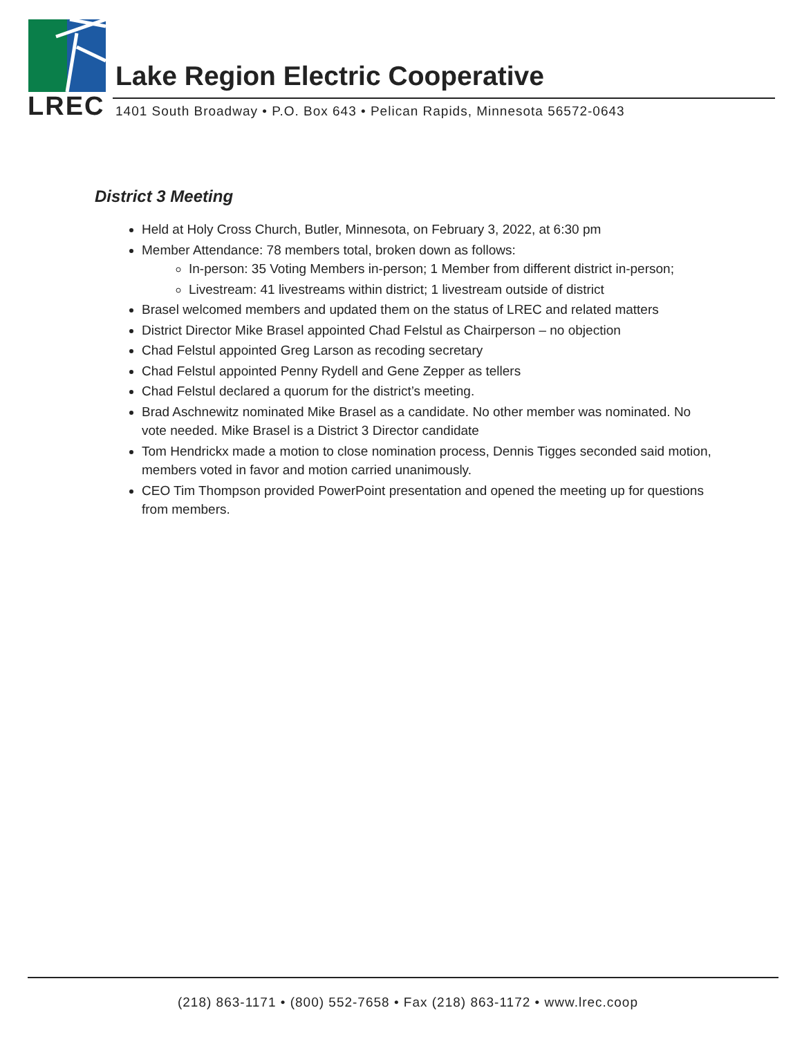Lake Region Electric Cooperative
LREC
1401 South Broadway • P.O. Box 643 • Pelican Rapids, Minnesota 56572-0643
District 3 Meeting
Held at Holy Cross Church, Butler, Minnesota, on February 3, 2022, at 6:30 pm
Member Attendance: 78 members total, broken down as follows:
In-person: 35 Voting Members in-person; 1 Member from different district in-person;
Livestream: 41 livestreams within district; 1 livestream outside of district
Brasel welcomed members and updated them on the status of LREC and related matters
District Director Mike Brasel appointed Chad Felstul as Chairperson – no objection
Chad Felstul appointed Greg Larson as recoding secretary
Chad Felstul appointed Penny Rydell and Gene Zepper as tellers
Chad Felstul declared a quorum for the district’s meeting.
Brad Aschnewitz nominated Mike Brasel as a candidate. No other member was nominated. No vote needed. Mike Brasel is a District 3 Director candidate
Tom Hendrickx made a motion to close nomination process, Dennis Tigges seconded said motion, members voted in favor and motion carried unanimously.
CEO Tim Thompson provided PowerPoint presentation and opened the meeting up for questions from members.
(218) 863-1171 • (800) 552-7658 • Fax (218) 863-1172 • www.lrec.coop